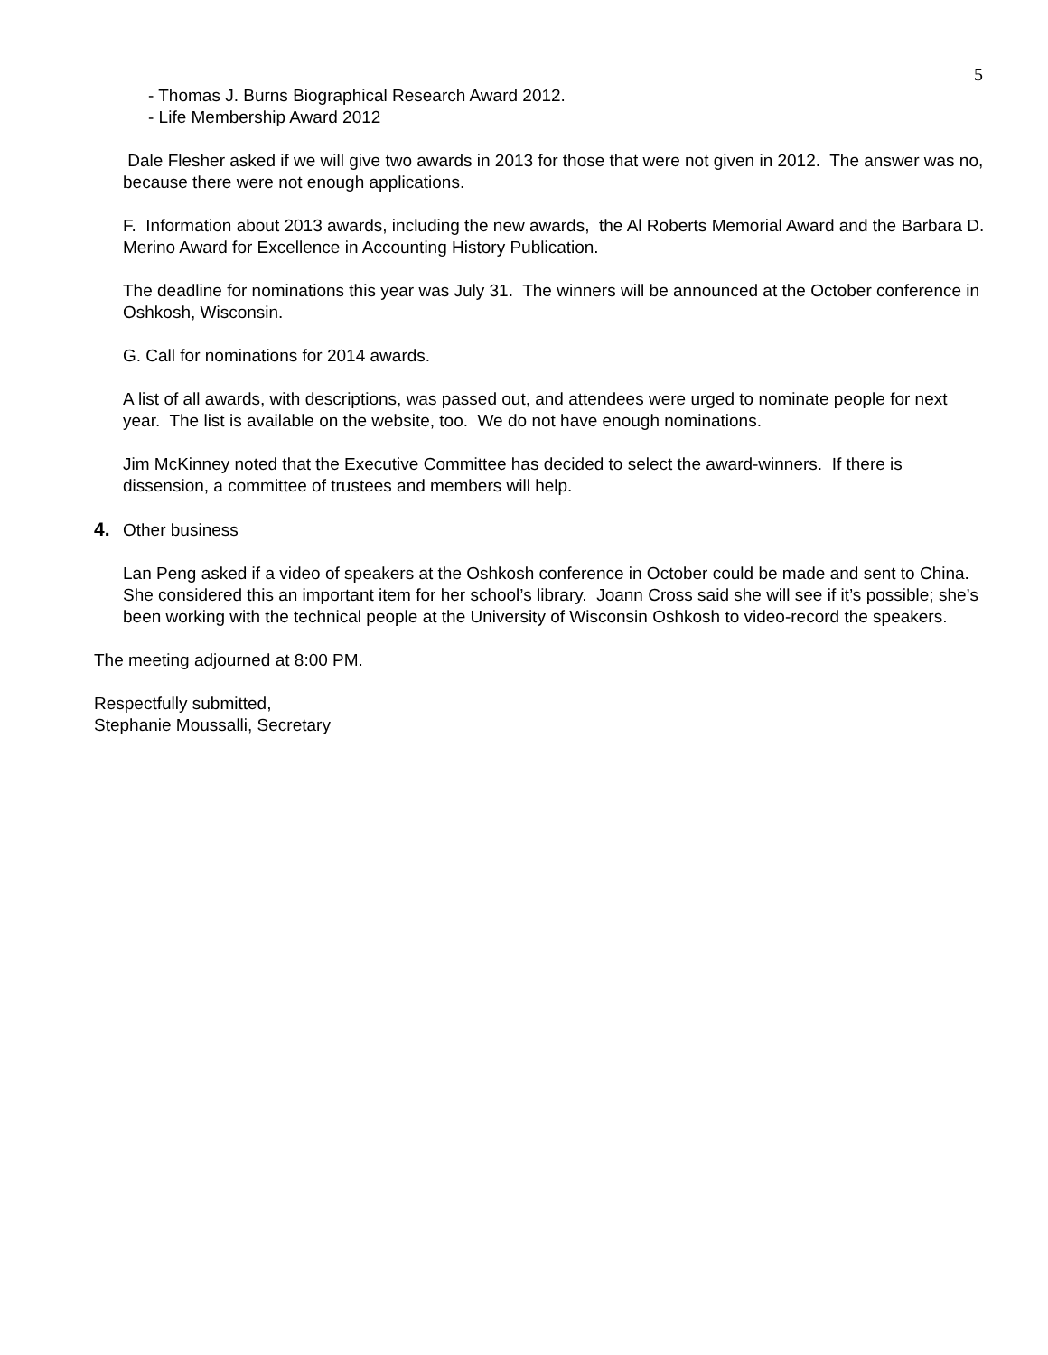5
- Thomas J. Burns Biographical Research Award 2012.
- Life Membership Award 2012
Dale Flesher asked if we will give two awards in 2013 for those that were not given in 2012. The answer was no, because there were not enough applications.
F. Information about 2013 awards, including the new awards, the Al Roberts Memorial Award and the Barbara D. Merino Award for Excellence in Accounting History Publication.
The deadline for nominations this year was July 31. The winners will be announced at the October conference in Oshkosh, Wisconsin.
G. Call for nominations for 2014 awards.
A list of all awards, with descriptions, was passed out, and attendees were urged to nominate people for next year. The list is available on the website, too. We do not have enough nominations.
Jim McKinney noted that the Executive Committee has decided to select the award-winners. If there is dissension, a committee of trustees and members will help.
4. Other business
Lan Peng asked if a video of speakers at the Oshkosh conference in October could be made and sent to China. She considered this an important item for her school’s library. Joann Cross said she will see if it’s possible; she’s been working with the technical people at the University of Wisconsin Oshkosh to video-record the speakers.
The meeting adjourned at 8:00 PM.
Respectfully submitted,
Stephanie Moussalli, Secretary